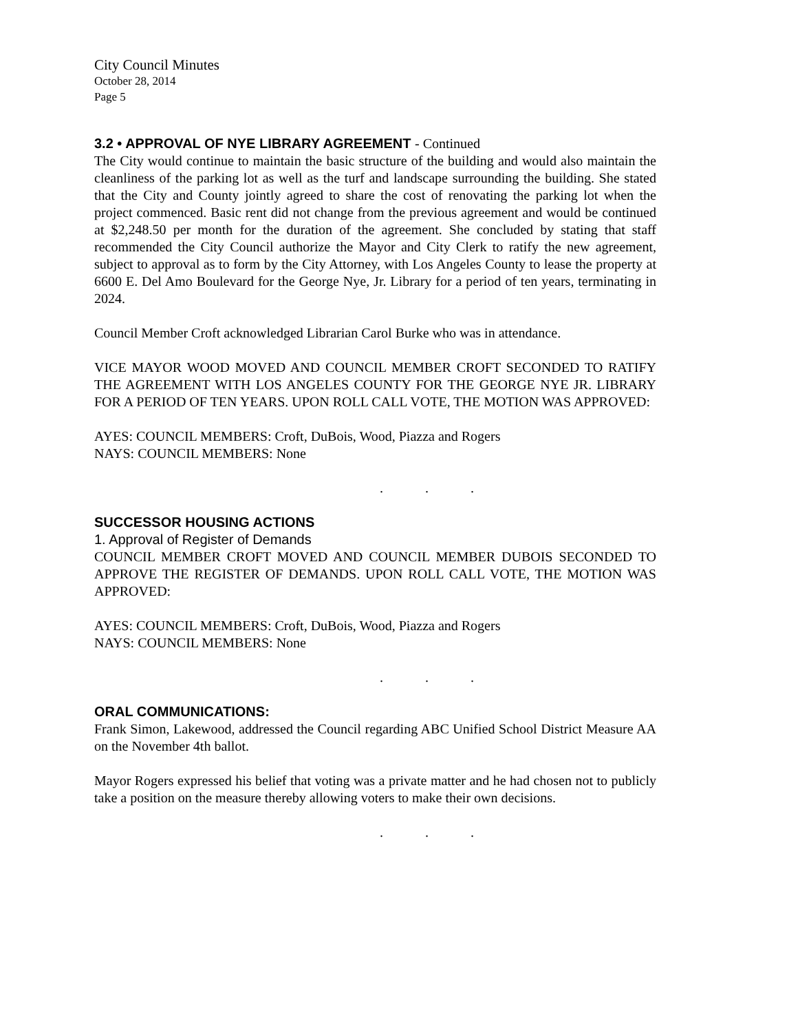City Council Minutes
October 28, 2014
Page 5
3.2 • APPROVAL OF NYE LIBRARY AGREEMENT - Continued
The City would continue to maintain the basic structure of the building and would also maintain the cleanliness of the parking lot as well as the turf and landscape surrounding the building. She stated that the City and County jointly agreed to share the cost of renovating the parking lot when the project commenced. Basic rent did not change from the previous agreement and would be continued at $2,248.50 per month for the duration of the agreement. She concluded by stating that staff recommended the City Council authorize the Mayor and City Clerk to ratify the new agreement, subject to approval as to form by the City Attorney, with Los Angeles County to lease the property at 6600 E. Del Amo Boulevard for the George Nye, Jr. Library for a period of ten years, terminating in 2024.
Council Member Croft acknowledged Librarian Carol Burke who was in attendance.
VICE MAYOR WOOD MOVED AND COUNCIL MEMBER CROFT SECONDED TO RATIFY THE AGREEMENT WITH LOS ANGELES COUNTY FOR THE GEORGE NYE JR. LIBRARY FOR A PERIOD OF TEN YEARS. UPON ROLL CALL VOTE, THE MOTION WAS APPROVED:
AYES: COUNCIL MEMBERS: Croft, DuBois, Wood, Piazza and Rogers
NAYS: COUNCIL MEMBERS: None
. . .
SUCCESSOR HOUSING ACTIONS
1. Approval of Register of Demands
COUNCIL MEMBER CROFT MOVED AND COUNCIL MEMBER DUBOIS SECONDED TO APPROVE THE REGISTER OF DEMANDS. UPON ROLL CALL VOTE, THE MOTION WAS APPROVED:
AYES: COUNCIL MEMBERS: Croft, DuBois, Wood, Piazza and Rogers
NAYS: COUNCIL MEMBERS: None
. . .
ORAL COMMUNICATIONS:
Frank Simon, Lakewood, addressed the Council regarding ABC Unified School District Measure AA on the November 4th ballot.
Mayor Rogers expressed his belief that voting was a private matter and he had chosen not to publicly take a position on the measure thereby allowing voters to make their own decisions.
. . .